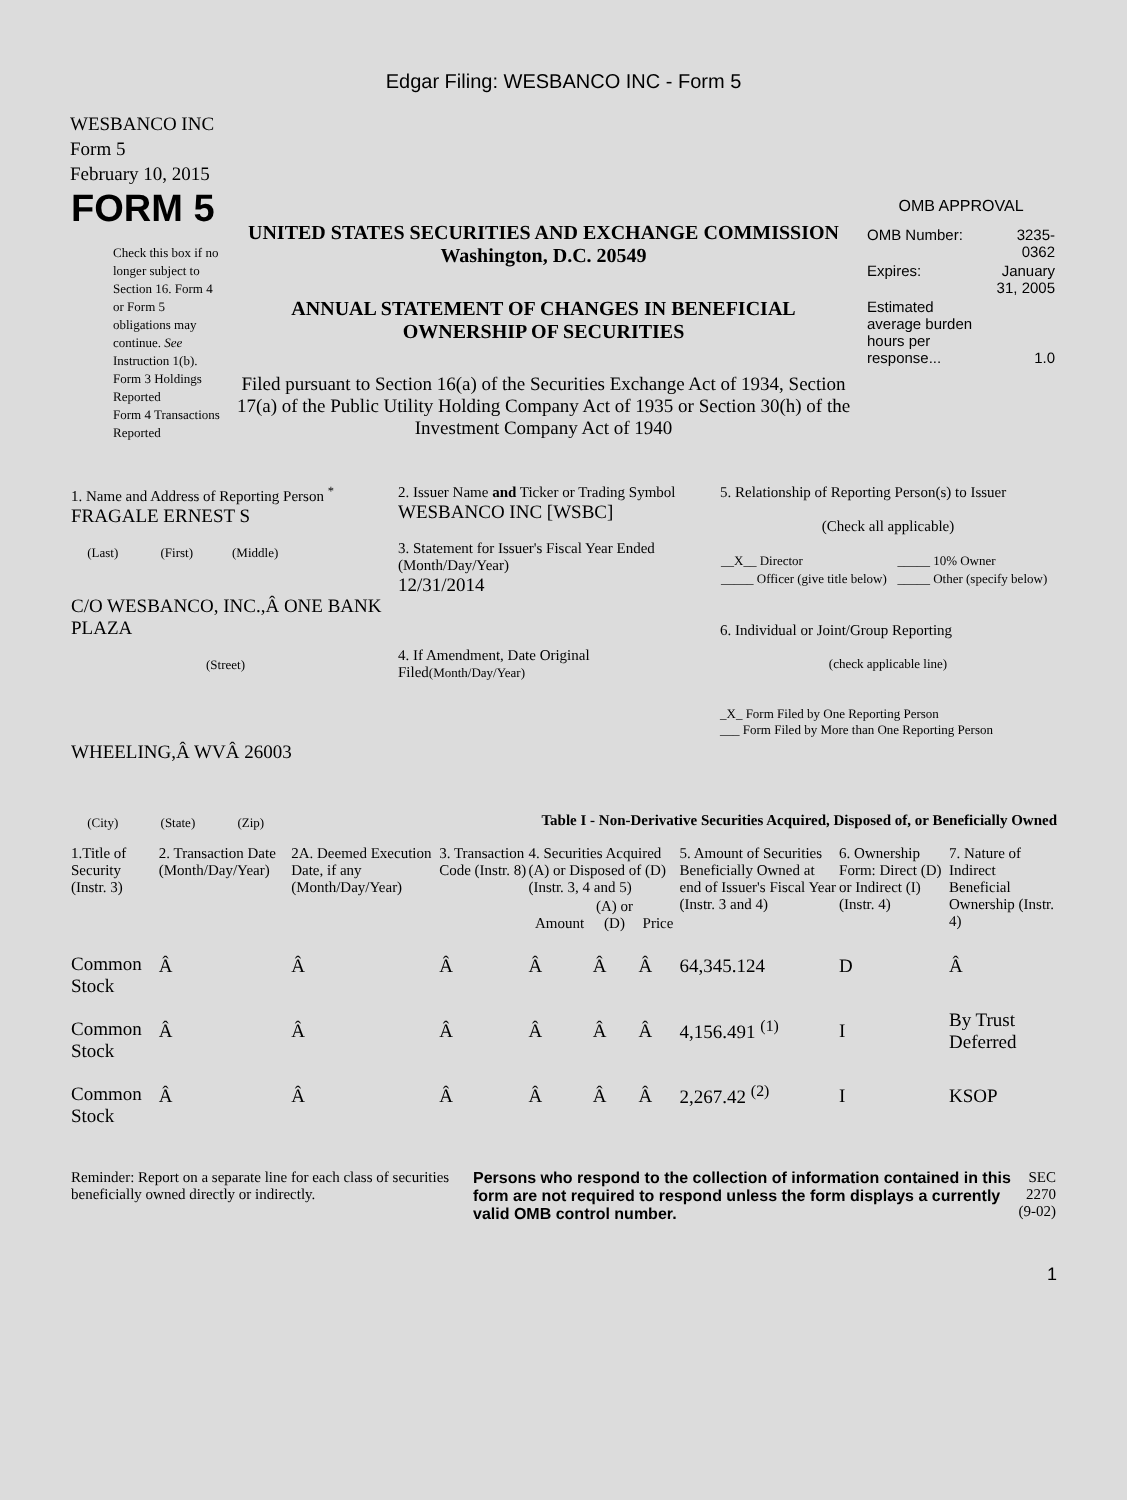Edgar Filing: WESBANCO INC - Form 5
WESBANCO INC
Form 5
February 10, 2015
| FORM 5 Check this box if no longer subject to Section 16. Form 4 or Form 5 obligations may continue. See Instruction 1(b). Form 3 Holdings Reported Form 4 Transactions Reported | UNITED STATES SECURITIES AND EXCHANGE COMMISSION Washington, D.C. 20549 ANNUAL STATEMENT OF CHANGES IN BENEFICIAL OWNERSHIP OF SECURITIES Filed pursuant to Section 16(a) of the Securities Exchange Act of 1934, Section 17(a) of the Public Utility Holding Company Act of 1935 or Section 30(h) of the Investment Company Act of 1940 | OMB APPROVAL / OMB Number: / 3235-0362 / / Expires: / January 31, 2005 / / Estimated average burden hours per response... / 1.0 / |
| 1. Name and Address of Reporting Person <sup>*</sup> FRAGALE ERNEST S (Last) (First) (Middle) C/O WESBANCO, INC.,Â ONE BANK PLAZA (Street) WHEELING,Â WVÂ 26003 (City) (State) (Zip) | 2. Issuer Name and Ticker or Trading Symbol WESBANCO INC [WSBC] 3. Statement for Issuer's Fiscal Year Ended (Month/Day/Year) 12/31/2014 4. If Amendment, Date Original Filed (Month/Day/Year) | 5. Relationship of Reporting Person(s) to Issuer (Check all applicable) / __X__ Director / _____ 10% Owner / / _____ Officer (give title below) / _____ Other (specify below) / 6. Individual or Joint/Group Reporting (check applicable line) _X_ Form Filed by One Reporting Person ___ Form Filed by More than One Reporting Person |
Table I - Non-Derivative Securities Acquired, Disposed of, or Beneficially Owned
| 1.Title of Security (Instr. 3) | 2. Transaction Date (Month/Day/Year) | 2A. Deemed Execution Date, if any (Month/Day/Year) | 3. Transaction Code (Instr. 8) | 4. Securities Acquired (A) or Disposed of (D) (Instr. 3, 4 and 5) | | | 5. Amount of Securities Beneficially Owned at end of Issuer's Fiscal Year (Instr. 3 and 4) | 6. Ownership Form: Direct (D) or Indirect (I) (Instr. 4) | 7. Nature of Indirect Beneficial Ownership (Instr. 4) |
| --- | --- | --- | --- | --- | --- | --- | --- | --- | --- |
| | | | | Amount | (A) or (D) | Price | | | |
| Common Stock | Â | Â | Â | Â | Â | Â | 64,345.124 | D | Â |
| Common Stock | Â | Â | Â | Â | Â | Â | 4,156.491 <sup>(1)</sup> | I | By Trust Deferred |
| Common Stock | Â | Â | Â | Â | Â | Â | 2,267.42 <sup>(2)</sup> | I | KSOP |
| Reminder: Report on a separate line for each class of securities beneficially owned directly or indirectly. | Persons who respond to the collection of information contained in this form are not required to respond unless the form displays a currently valid OMB control number. | SEC 2270 (9-02) |
1